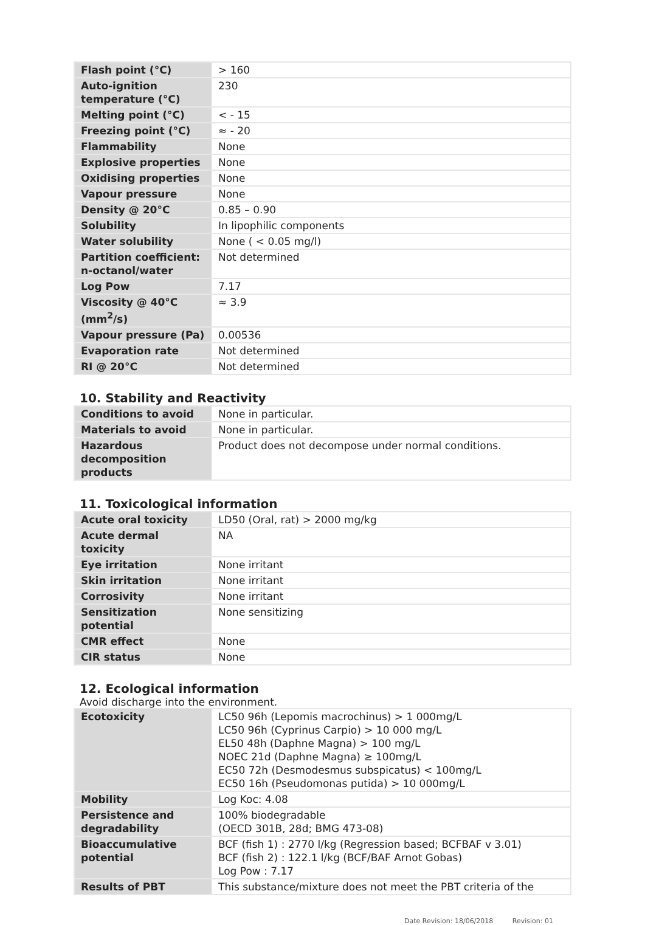| Flash point (°C) | > 160 |
| Auto-ignition temperature (°C) | 230 |
| Melting point (°C) | < - 15 |
| Freezing point (°C) | ≈ - 20 |
| Flammability | None |
| Explosive properties | None |
| Oxidising properties | None |
| Vapour pressure | None |
| Density @ 20°C | 0.85 – 0.90 |
| Solubility | In lipophilic components |
| Water solubility | None ( < 0.05 mg/l) |
| Partition coefficient: n-octanol/water | Not determined |
| Log Pow | 7.17 |
| Viscosity @ 40°C (mm<sup>2</sup>/s) | ≈ 3.9 |
| Vapour pressure (Pa) | 0.00536 |
| Evaporation rate | Not determined |
| RI @ 20°C | Not determined |
10. Stability and Reactivity
| Conditions to avoid | None in particular. |
| Materials to avoid | None in particular. |
| Hazardous decomposition products | Product does not decompose under normal conditions. |
11. Toxicological information
| Acute oral toxicity | LD50 (Oral, rat) > 2000 mg/kg |
| Acute dermal toxicity | NA |
| Eye irritation | None irritant |
| Skin irritation | None irritant |
| Corrosivity | None irritant |
| Sensitization potential | None sensitizing |
| CMR effect | None |
| CIR status | None |
12. Ecological information
Avoid discharge into the environment.
| Ecotoxicity | LC50 96h (Lepomis macrochinus) > 1 000mg/L LC50 96h (Cyprinus Carpio) > 10 000 mg/L EL50 48h (Daphne Magna) > 100 mg/L NOEC 21d (Daphne Magna) ≥ 100mg/L EC50 72h (Desmodesmus subspicatus) < 100mg/L EC50 16h (Pseudomonas putida) > 10 000mg/L |
| Mobility | Log Koc: 4.08 |
| Persistence and degradability | 100% biodegradable (OECD 301B, 28d; BMG 473-08) |
| Bioaccumulative potential | BCF (fish 1) : 2770 l/kg (Regression based; BCFBAF v 3.01) BCF (fish 2) : 122.1 l/kg (BCF/BAF Arnot Gobas) Log Pow : 7.17 |
| Results of PBT | This substance/mixture does not meet the PBT criteria of the |
Date Revision: 18/06/2018 Revision: 01